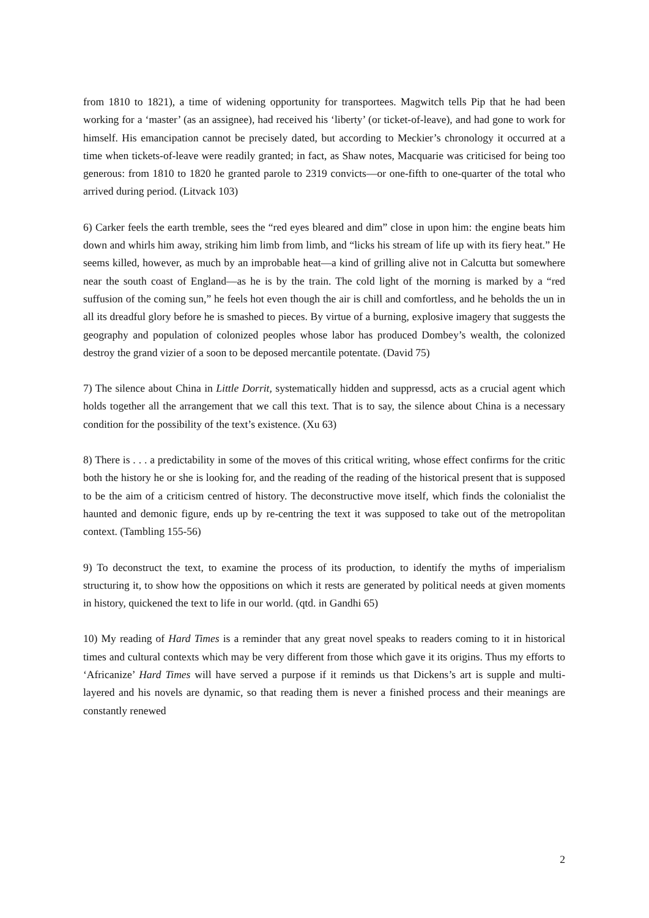from 1810 to 1821), a time of widening opportunity for transportees. Magwitch tells Pip that he had been working for a ‘master’ (as an assignee), had received his ‘liberty’ (or ticket-of-leave), and had gone to work for himself. His emancipation cannot be precisely dated, but according to Meckier’s chronology it occurred at a time when tickets-of-leave were readily granted; in fact, as Shaw notes, Macquarie was criticised for being too generous: from 1810 to 1820 he granted parole to 2319 convicts—or one-fifth to one-quarter of the total who arrived during period. (Litvack 103)
6) Carker feels the earth tremble, sees the “red eyes bleared and dim” close in upon him: the engine beats him down and whirls him away, striking him limb from limb, and “licks his stream of life up with its fiery heat.” He seems killed, however, as much by an improbable heat—a kind of grilling alive not in Calcutta but somewhere near the south coast of England—as he is by the train. The cold light of the morning is marked by a “red suffusion of the coming sun,” he feels hot even though the air is chill and comfortless, and he beholds the un in all its dreadful glory before he is smashed to pieces. By virtue of a burning, explosive imagery that suggests the geography and population of colonized peoples whose labor has produced Dombey’s wealth, the colonized destroy the grand vizier of a soon to be deposed mercantile potentate. (David 75)
7) The silence about China in Little Dorrit, systematically hidden and suppressd, acts as a crucial agent which holds together all the arrangement that we call this text. That is to say, the silence about China is a necessary condition for the possibility of the text’s existence. (Xu 63)
8) There is . . . a predictability in some of the moves of this critical writing, whose effect confirms for the critic both the history he or she is looking for, and the reading of the reading of the historical present that is supposed to be the aim of a criticism centred of history. The deconstructive move itself, which finds the colonialist the haunted and demonic figure, ends up by re-centring the text it was supposed to take out of the metropolitan context. (Tambling 155-56)
9) To deconstruct the text, to examine the process of its production, to identify the myths of imperialism structuring it, to show how the oppositions on which it rests are generated by political needs at given moments in history, quickened the text to life in our world. (qtd. in Gandhi 65)
10) My reading of Hard Times is a reminder that any great novel speaks to readers coming to it in historical times and cultural contexts which may be very different from those which gave it its origins. Thus my efforts to ‘Africanize’ Hard Times will have served a purpose if it reminds us that Dickens’s art is supple and multi-layered and his novels are dynamic, so that reading them is never a finished process and their meanings are constantly renewed
2